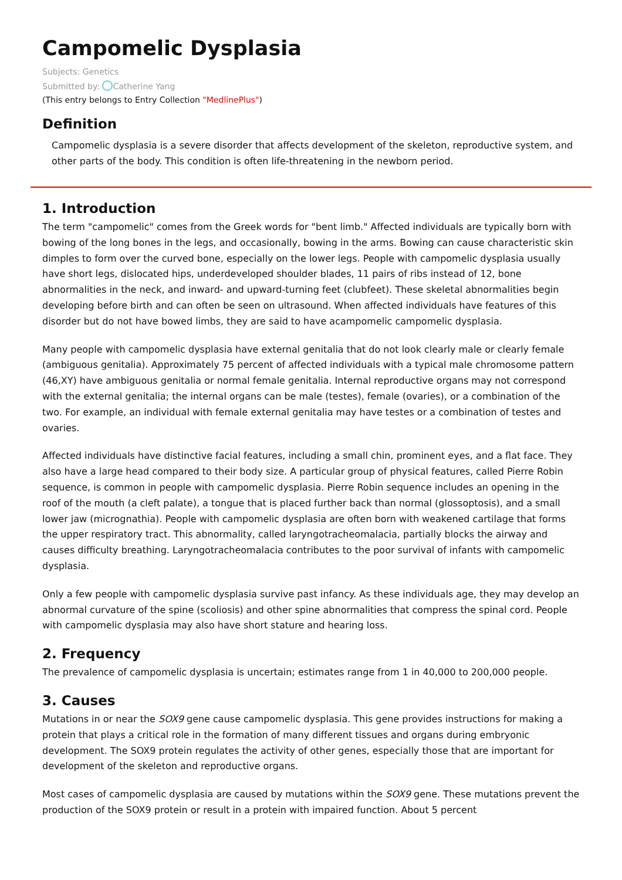Campomelic Dysplasia
Subjects: Genetics
Submitted by: Catherine Yang
(This entry belongs to Entry Collection "MedlinePlus")
Definition
Campomelic dysplasia is a severe disorder that affects development of the skeleton, reproductive system, and other parts of the body. This condition is often life-threatening in the newborn period.
1. Introduction
The term "campomelic" comes from the Greek words for "bent limb." Affected individuals are typically born with bowing of the long bones in the legs, and occasionally, bowing in the arms. Bowing can cause characteristic skin dimples to form over the curved bone, especially on the lower legs. People with campomelic dysplasia usually have short legs, dislocated hips, underdeveloped shoulder blades, 11 pairs of ribs instead of 12, bone abnormalities in the neck, and inward- and upward-turning feet (clubfeet). These skeletal abnormalities begin developing before birth and can often be seen on ultrasound. When affected individuals have features of this disorder but do not have bowed limbs, they are said to have acampomelic campomelic dysplasia.
Many people with campomelic dysplasia have external genitalia that do not look clearly male or clearly female (ambiguous genitalia). Approximately 75 percent of affected individuals with a typical male chromosome pattern (46,XY) have ambiguous genitalia or normal female genitalia. Internal reproductive organs may not correspond with the external genitalia; the internal organs can be male (testes), female (ovaries), or a combination of the two. For example, an individual with female external genitalia may have testes or a combination of testes and ovaries.
Affected individuals have distinctive facial features, including a small chin, prominent eyes, and a flat face. They also have a large head compared to their body size. A particular group of physical features, called Pierre Robin sequence, is common in people with campomelic dysplasia. Pierre Robin sequence includes an opening in the roof of the mouth (a cleft palate), a tongue that is placed further back than normal (glossoptosis), and a small lower jaw (micrognathia). People with campomelic dysplasia are often born with weakened cartilage that forms the upper respiratory tract. This abnormality, called laryngotracheomalacia, partially blocks the airway and causes difficulty breathing. Laryngotracheomalacia contributes to the poor survival of infants with campomelic dysplasia.
Only a few people with campomelic dysplasia survive past infancy. As these individuals age, they may develop an abnormal curvature of the spine (scoliosis) and other spine abnormalities that compress the spinal cord. People with campomelic dysplasia may also have short stature and hearing loss.
2. Frequency
The prevalence of campomelic dysplasia is uncertain; estimates range from 1 in 40,000 to 200,000 people.
3. Causes
Mutations in or near the SOX9 gene cause campomelic dysplasia. This gene provides instructions for making a protein that plays a critical role in the formation of many different tissues and organs during embryonic development. The SOX9 protein regulates the activity of other genes, especially those that are important for development of the skeleton and reproductive organs.
Most cases of campomelic dysplasia are caused by mutations within the SOX9 gene. These mutations prevent the production of the SOX9 protein or result in a protein with impaired function. About 5 percent